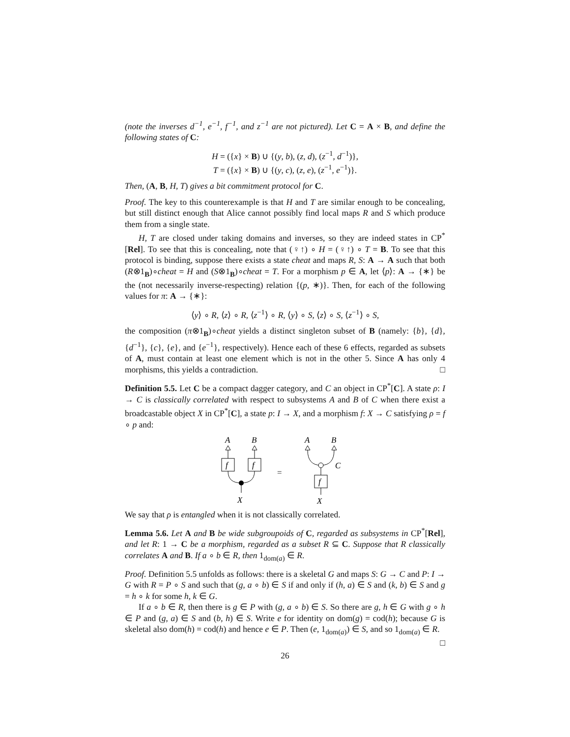(note the inverses d<sup>−1</sup>, e<sup>−1</sup>, f<sup>−1</sup>, and z<sup>−1</sup> are not pictured). Let C = A × B, and define the following states of C:
H = ({x} × B) ∪ {(y, b), (z, d), (z<sup>−1</sup>, d<sup>−1</sup>)},
T = ({x} × B) ∪ {(y, c), (z, e), (z<sup>−1</sup>, e<sup>−1</sup>)}.
Then, (A, B, H, T) gives a bit commitment protocol for C.
Proof. The key to this counterexample is that H and T are similar enough to be concealing, but still distinct enough that Alice cannot possibly find local maps R and S which produce them from a single state.
H, T are closed under taking domains and inverses, so they are indeed states in CP<sup>*</sup>[Rel]. To see that this is concealing, note that (♀↑) ∘ H = (♀↑) ∘ T = B. To see that this protocol is binding, suppose there exists a state cheat and maps R, S: A → A such that both (R⊗1<sub>B</sub>)∘cheat = H and (S⊗1<sub>B</sub>)∘cheat = T. For a morphism p ∈ A, let ⟨p⟩: A → {∗} be the (not necessarily inverse-respecting) relation {(p, ∗)}. Then, for each of the following values for π: A → {∗}:
⟨y⟩ ∘ R, ⟨z⟩ ∘ R, ⟨z<sup>−1</sup>⟩ ∘ R, ⟨y⟩ ∘ S, ⟨z⟩ ∘ S, ⟨z<sup>−1</sup>⟩ ∘ S,
the composition (π⊗1<sub>B</sub>)∘cheat yields a distinct singleton subset of B (namely: {b}, {d}, {d<sup>−1</sup>}, {c}, {e}, and {e<sup>−1</sup>}, respectively). Hence each of these 6 effects, regarded as subsets of A, must contain at least one element which is not in the other 5. Since A has only 4 morphisms, this yields a contradiction. □
Definition 5.5. Let C be a compact dagger category, and C an object in CP<sup>*</sup>[C]. A state ρ: I → C is classically correlated with respect to subsystems A and B of C when there exist a broadcastable object X in CP<sup>*</sup>[C], a state p: I → X, and a morphism f: X → C satisfying ρ = f ∘ p and:
A
B
f
f
X
=
A
B
C
f
X
We say that ρ is entangled when it is not classically correlated.
Lemma 5.6. Let A and B be wide subgroupoids of C, regarded as subsystems in CP<sup>*</sup>[Rel], and let R: 1 → C be a morphism, regarded as a subset R ⊆ C. Suppose that R classically correlates A and B. If a ∘ b ∈ R, then 1<sub>dom(a)</sub> ∈ R.
Proof. Definition 5.5 unfolds as follows: there is a skeletal G and maps S: G → C and P: I → G with R = P ∘ S and such that (g, a ∘ b) ∈ S if and only if (h, a) ∈ S and (k, b) ∈ S and g = h ∘ k for some h, k ∈ G.
If a ∘ b ∈ R, then there is g ∈ P with (g, a ∘ b) ∈ S. So there are g, h ∈ G with g ∘ h ∈ P and (g, a) ∈ S and (b, h) ∈ S. Write e for identity on dom(g) = cod(h); because G is skeletal also dom(h) = cod(h) and hence e ∈ P. Then (e, 1<sub>dom(a)</sub>) ∈ S, and so 1<sub>dom(a)</sub> ∈ R. □
26